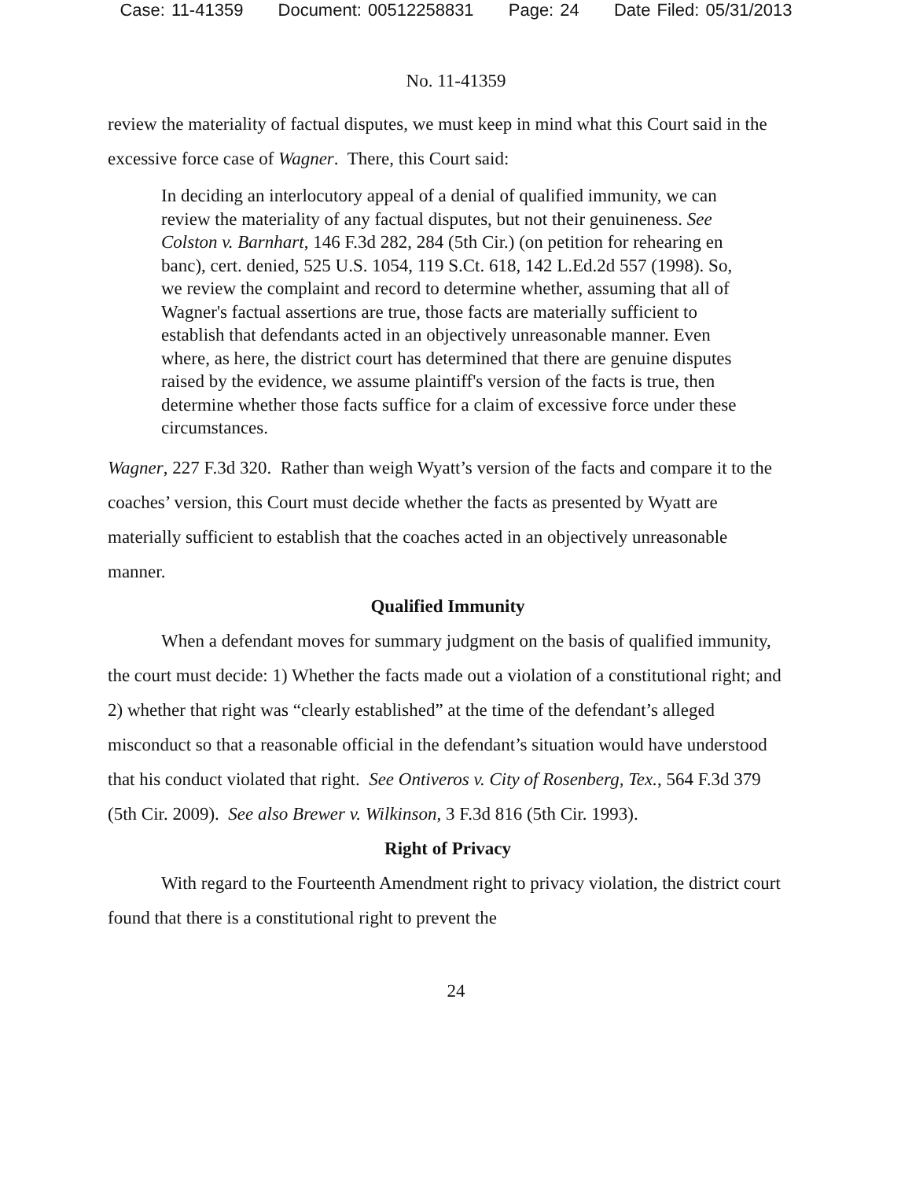Case: 11-41359 Document: 00512258831 Page: 24 Date Filed: 05/31/2013
No. 11-41359
review the materiality of factual disputes, we must keep in mind what this Court said in the excessive force case of Wagner. There, this Court said:
In deciding an interlocutory appeal of a denial of qualified immunity, we can review the materiality of any factual disputes, but not their genuineness. See Colston v. Barnhart, 146 F.3d 282, 284 (5th Cir.) (on petition for rehearing en banc), cert. denied, 525 U.S. 1054, 119 S.Ct. 618, 142 L.Ed.2d 557 (1998). So, we review the complaint and record to determine whether, assuming that all of Wagner's factual assertions are true, those facts are materially sufficient to establish that defendants acted in an objectively unreasonable manner. Even where, as here, the district court has determined that there are genuine disputes raised by the evidence, we assume plaintiff's version of the facts is true, then determine whether those facts suffice for a claim of excessive force under these circumstances.
Wagner, 227 F.3d 320. Rather than weigh Wyatt’s version of the facts and compare it to the coaches’ version, this Court must decide whether the facts as presented by Wyatt are materially sufficient to establish that the coaches acted in an objectively unreasonable manner.
Qualified Immunity
When a defendant moves for summary judgment on the basis of qualified immunity, the court must decide: 1) Whether the facts made out a violation of a constitutional right; and 2) whether that right was “clearly established” at the time of the defendant’s alleged misconduct so that a reasonable official in the defendant’s situation would have understood that his conduct violated that right. See Ontiveros v. City of Rosenberg, Tex., 564 F.3d 379 (5th Cir. 2009). See also Brewer v. Wilkinson, 3 F.3d 816 (5th Cir. 1993).
Right of Privacy
With regard to the Fourteenth Amendment right to privacy violation, the district court found that there is a constitutional right to prevent the
24